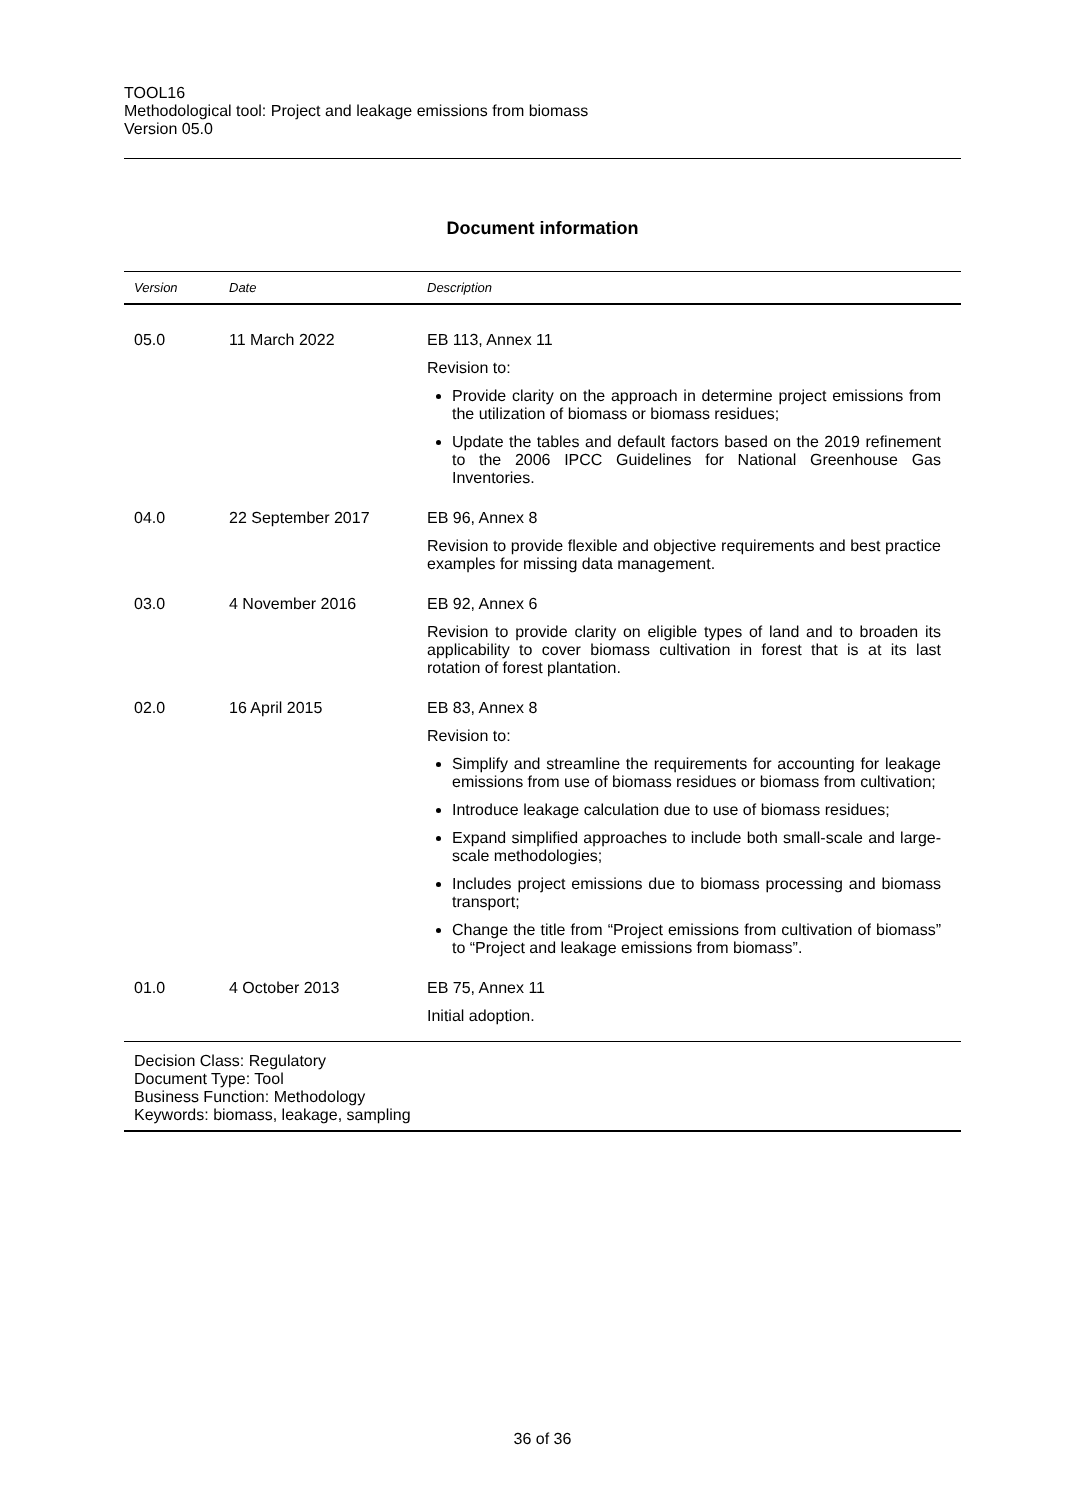TOOL16
Methodological tool: Project and leakage emissions from biomass
Version 05.0
Document information
| Version | Date | Description |
| --- | --- | --- |
| 05.0 | 11 March 2022 | EB 113, Annex 11 Revision to: Provide clarity on the approach in determine project emissions from the utilization of biomass or biomass residues; Update the tables and default factors based on the 2019 refinement to the 2006 IPCC Guidelines for National Greenhouse Gas Inventories. |
| 04.0 | 22 September 2017 | EB 96, Annex 8 Revision to provide flexible and objective requirements and best practice examples for missing data management. |
| 03.0 | 4 November 2016 | EB 92, Annex 6 Revision to provide clarity on eligible types of land and to broaden its applicability to cover biomass cultivation in forest that is at its last rotation of forest plantation. |
| 02.0 | 16 April 2015 | EB 83, Annex 8 Revision to: Simplify and streamline the requirements for accounting for leakage emissions from use of biomass residues or biomass from cultivation; Introduce leakage calculation due to use of biomass residues; Expand simplified approaches to include both small-scale and large-scale methodologies; Includes project emissions due to biomass processing and biomass transport; Change the title from “Project emissions from cultivation of biomass” to “Project and leakage emissions from biomass”. |
| 01.0 | 4 October 2013 | EB 75, Annex 11 Initial adoption. |
Decision Class: Regulatory
Document Type: Tool
Business Function: Methodology
Keywords: biomass, leakage, sampling
36 of 36